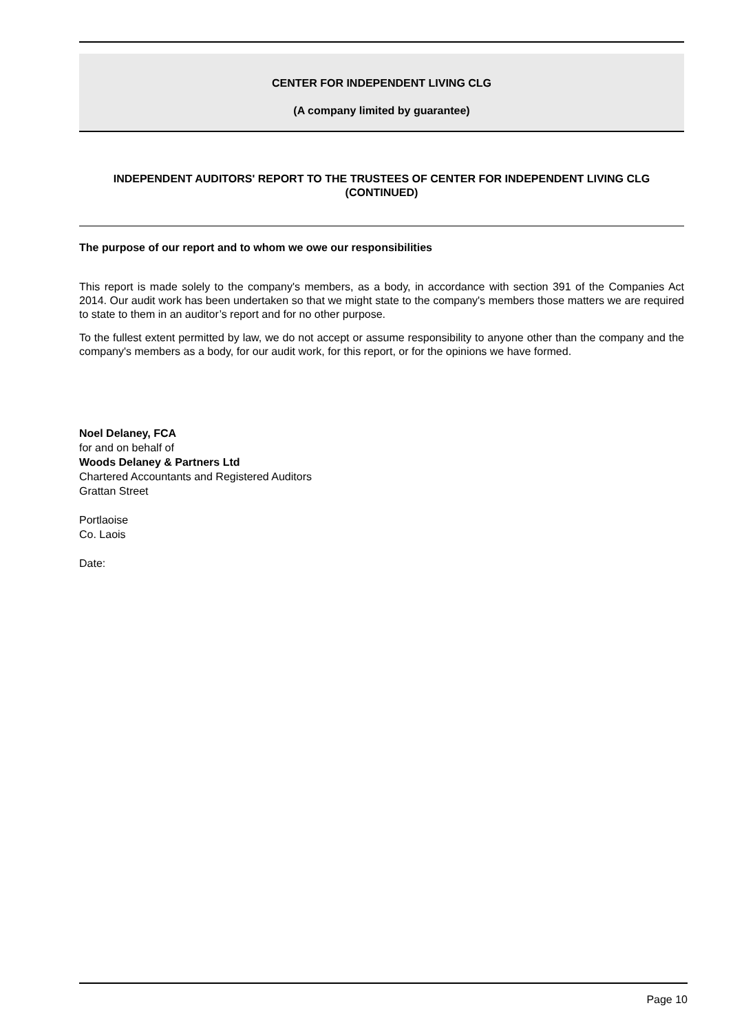CENTER FOR INDEPENDENT LIVING CLG
(A company limited by guarantee)
INDEPENDENT AUDITORS' REPORT TO THE TRUSTEES OF CENTER FOR INDEPENDENT LIVING CLG
(CONTINUED)
The purpose of our report and to whom we owe our responsibilities
This report is made solely to the company's members, as a body, in accordance with section 391 of the Companies Act 2014. Our audit work has been undertaken so that we might state to the company's members those matters we are required to state to them in an auditor’s report and for no other purpose.
To the fullest extent permitted by law, we do not accept or assume responsibility to anyone other than the company and the company's members as a body, for our audit work, for this report, or for the opinions we have formed.
Noel Delaney, FCA
for and on behalf of
Woods Delaney & Partners Ltd
Chartered Accountants and Registered Auditors
Grattan Street
Portlaoise
Co. Laois
Date:
Page 10